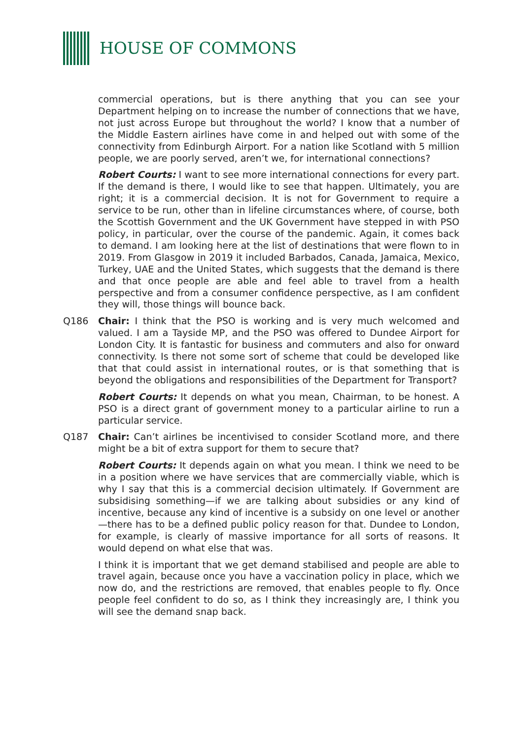HOUSE OF COMMONS
commercial operations, but is there anything that you can see your Department helping on to increase the number of connections that we have, not just across Europe but throughout the world? I know that a number of the Middle Eastern airlines have come in and helped out with some of the connectivity from Edinburgh Airport. For a nation like Scotland with 5 million people, we are poorly served, aren’t we, for international connections?
Robert Courts: I want to see more international connections for every part. If the demand is there, I would like to see that happen. Ultimately, you are right; it is a commercial decision. It is not for Government to require a service to be run, other than in lifeline circumstances where, of course, both the Scottish Government and the UK Government have stepped in with PSO policy, in particular, over the course of the pandemic. Again, it comes back to demand. I am looking here at the list of destinations that were flown to in 2019. From Glasgow in 2019 it included Barbados, Canada, Jamaica, Mexico, Turkey, UAE and the United States, which suggests that the demand is there and that once people are able and feel able to travel from a health perspective and from a consumer confidence perspective, as I am confident they will, those things will bounce back.
Q186 Chair: I think that the PSO is working and is very much welcomed and valued. I am a Tayside MP, and the PSO was offered to Dundee Airport for London City. It is fantastic for business and commuters and also for onward connectivity. Is there not some sort of scheme that could be developed like that that could assist in international routes, or is that something that is beyond the obligations and responsibilities of the Department for Transport?
Robert Courts: It depends on what you mean, Chairman, to be honest. A PSO is a direct grant of government money to a particular airline to run a particular service.
Q187 Chair: Can’t airlines be incentivised to consider Scotland more, and there might be a bit of extra support for them to secure that?
Robert Courts: It depends again on what you mean. I think we need to be in a position where we have services that are commercially viable, which is why I say that this is a commercial decision ultimately. If Government are subsidising something—if we are talking about subsidies or any kind of incentive, because any kind of incentive is a subsidy on one level or another—there has to be a defined public policy reason for that. Dundee to London, for example, is clearly of massive importance for all sorts of reasons. It would depend on what else that was.
I think it is important that we get demand stabilised and people are able to travel again, because once you have a vaccination policy in place, which we now do, and the restrictions are removed, that enables people to fly. Once people feel confident to do so, as I think they increasingly are, I think you will see the demand snap back.